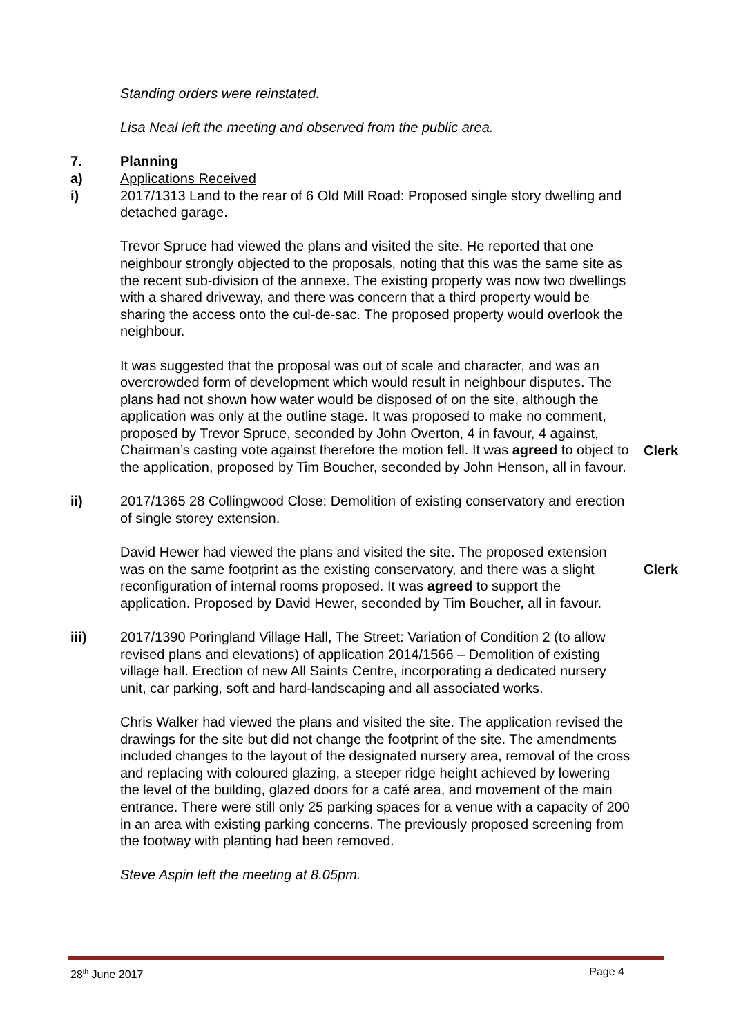Standing orders were reinstated.
Lisa Neal left the meeting and observed from the public area.
7. Planning
a) Applications Received
i) 2017/1313 Land to the rear of 6 Old Mill Road: Proposed single story dwelling and detached garage.
Trevor Spruce had viewed the plans and visited the site. He reported that one neighbour strongly objected to the proposals, noting that this was the same site as the recent sub-division of the annexe. The existing property was now two dwellings with a shared driveway, and there was concern that a third property would be sharing the access onto the cul-de-sac. The proposed property would overlook the neighbour.
It was suggested that the proposal was out of scale and character, and was an overcrowded form of development which would result in neighbour disputes. The plans had not shown how water would be disposed of on the site, although the application was only at the outline stage. It was proposed to make no comment, proposed by Trevor Spruce, seconded by John Overton, 4 in favour, 4 against, Chairman’s casting vote against therefore the motion fell. It was agreed to object to the application, proposed by Tim Boucher, seconded by John Henson, all in favour.
Clerk
ii) 2017/1365 28 Collingwood Close: Demolition of existing conservatory and erection of single storey extension.
David Hewer had viewed the plans and visited the site. The proposed extension was on the same footprint as the existing conservatory, and there was a slight reconfiguration of internal rooms proposed. It was agreed to support the application. Proposed by David Hewer, seconded by Tim Boucher, all in favour.
Clerk
iii) 2017/1390 Poringland Village Hall, The Street: Variation of Condition 2 (to allow revised plans and elevations) of application 2014/1566 – Demolition of existing village hall. Erection of new All Saints Centre, incorporating a dedicated nursery unit, car parking, soft and hard-landscaping and all associated works.
Chris Walker had viewed the plans and visited the site. The application revised the drawings for the site but did not change the footprint of the site. The amendments included changes to the layout of the designated nursery area, removal of the cross and replacing with coloured glazing, a steeper ridge height achieved by lowering the level of the building, glazed doors for a café area, and movement of the main entrance. There were still only 25 parking spaces for a venue with a capacity of 200 in an area with existing parking concerns. The previously proposed screening from the footway with planting had been removed.
Steve Aspin left the meeting at 8.05pm.
28<sup>th</sup> June 2017 Page 4